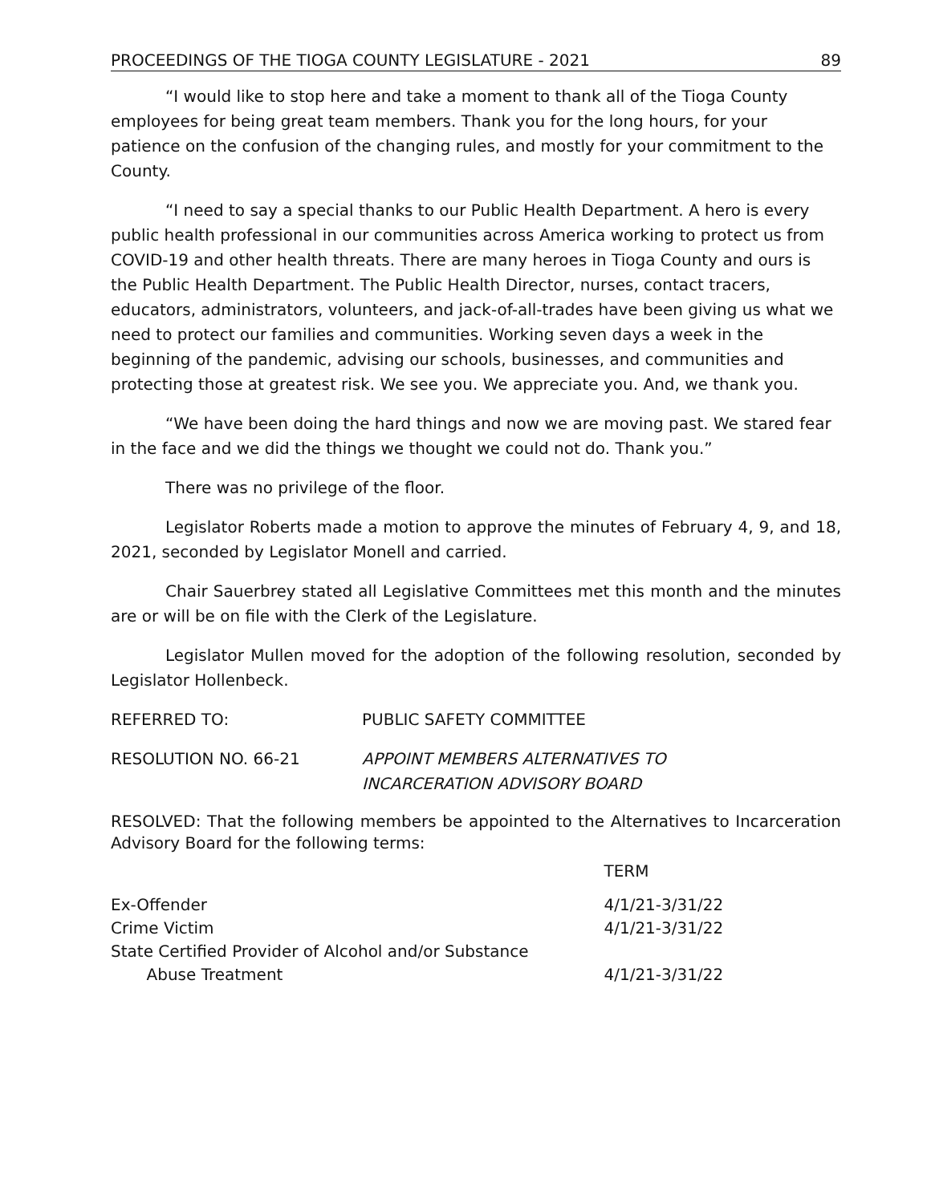PROCEEDINGS OF THE TIOGA COUNTY LEGISLATURE - 2021 89
“I would like to stop here and take a moment to thank all of the Tioga County employees for being great team members. Thank you for the long hours, for your patience on the confusion of the changing rules, and mostly for your commitment to the County.
“I need to say a special thanks to our Public Health Department. A hero is every public health professional in our communities across America working to protect us from COVID-19 and other health threats. There are many heroes in Tioga County and ours is the Public Health Department. The Public Health Director, nurses, contact tracers, educators, administrators, volunteers, and jack-of-all-trades have been giving us what we need to protect our families and communities. Working seven days a week in the beginning of the pandemic, advising our schools, businesses, and communities and protecting those at greatest risk. We see you. We appreciate you. And, we thank you.
“We have been doing the hard things and now we are moving past. We stared fear in the face and we did the things we thought we could not do. Thank you.”
There was no privilege of the floor.
Legislator Roberts made a motion to approve the minutes of February 4, 9, and 18, 2021, seconded by Legislator Monell and carried.
Chair Sauerbrey stated all Legislative Committees met this month and the minutes are or will be on file with the Clerk of the Legislature.
Legislator Mullen moved for the adoption of the following resolution, seconded by Legislator Hollenbeck.
REFERRED TO: PUBLIC SAFETY COMMITTEE
RESOLUTION NO. 66-21 APPOINT MEMBERS ALTERNATIVES TO
INCARCERATION ADVISORY BOARD
RESOLVED: That the following members be appointed to the Alternatives to Incarceration Advisory Board for the following terms:
| | TERM |
| --- | --- |
| Ex-Offender | 4/1/21-3/31/22 |
| Crime Victim | 4/1/21-3/31/22 |
| State Certified Provider of Alcohol and/or Substance Abuse Treatment | 4/1/21-3/31/22 |